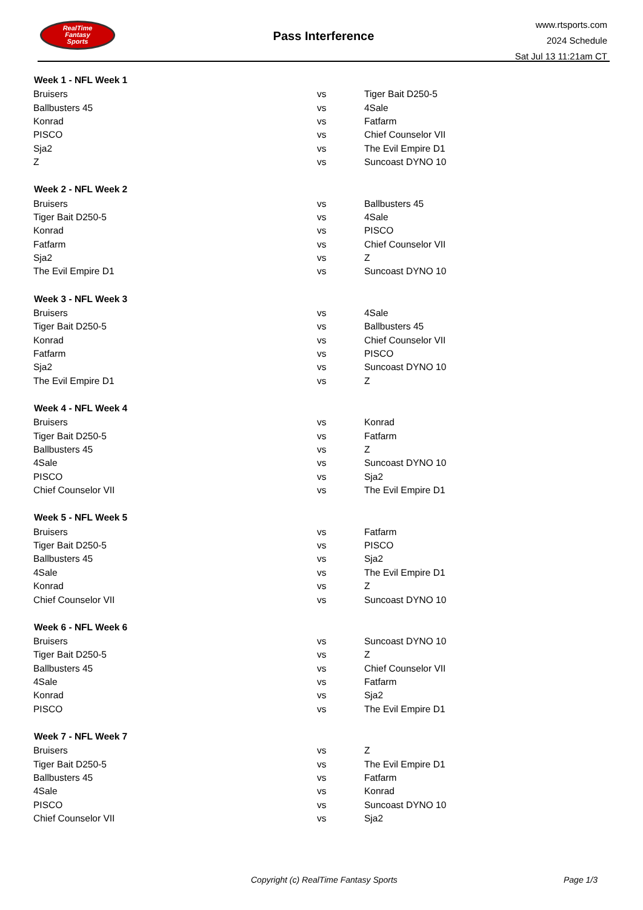RealTime
Fantasy
Sports
Pass Interference
www.rtsports.com
2024 Schedule
Sat Jul 13 11:21am CT
| Week 1 - NFL Week 1 | | |
| --- | --- | --- |
| Bruisers | vs | Tiger Bait D250-5 |
| Ballbusters 45 | vs | 4Sale |
| Konrad | vs | Fatfarm |
| PISCO | vs | Chief Counselor VII |
| Sja2 | vs | The Evil Empire D1 |
| Z | vs | Suncoast DYNO 10 |
| Week 2 - NFL Week 2 | | |
| Bruisers | vs | Ballbusters 45 |
| Tiger Bait D250-5 | vs | 4Sale |
| Konrad | vs | PISCO |
| Fatfarm | vs | Chief Counselor VII |
| Sja2 | vs | Z |
| The Evil Empire D1 | vs | Suncoast DYNO 10 |
| Week 3 - NFL Week 3 | | |
| Bruisers | vs | 4Sale |
| Tiger Bait D250-5 | vs | Ballbusters 45 |
| Konrad | vs | Chief Counselor VII |
| Fatfarm | vs | PISCO |
| Sja2 | vs | Suncoast DYNO 10 |
| The Evil Empire D1 | vs | Z |
| Week 4 - NFL Week 4 | | |
| Bruisers | vs | Konrad |
| Tiger Bait D250-5 | vs | Fatfarm |
| Ballbusters 45 | vs | Z |
| 4Sale | vs | Suncoast DYNO 10 |
| PISCO | vs | Sja2 |
| Chief Counselor VII | vs | The Evil Empire D1 |
| Week 5 - NFL Week 5 | | |
| Bruisers | vs | Fatfarm |
| Tiger Bait D250-5 | vs | PISCO |
| Ballbusters 45 | vs | Sja2 |
| 4Sale | vs | The Evil Empire D1 |
| Konrad | vs | Z |
| Chief Counselor VII | vs | Suncoast DYNO 10 |
| Week 6 - NFL Week 6 | | |
| Bruisers | vs | Suncoast DYNO 10 |
| Tiger Bait D250-5 | vs | Z |
| Ballbusters 45 | vs | Chief Counselor VII |
| 4Sale | vs | Fatfarm |
| Konrad | vs | Sja2 |
| PISCO | vs | The Evil Empire D1 |
| Week 7 - NFL Week 7 | | |
| Bruisers | vs | Z |
| Tiger Bait D250-5 | vs | The Evil Empire D1 |
| Ballbusters 45 | vs | Fatfarm |
| 4Sale | vs | Konrad |
| PISCO | vs | Suncoast DYNO 10 |
| Chief Counselor VII | vs | Sja2 |
Copyright (c) RealTime Fantasy Sports Page 1/3